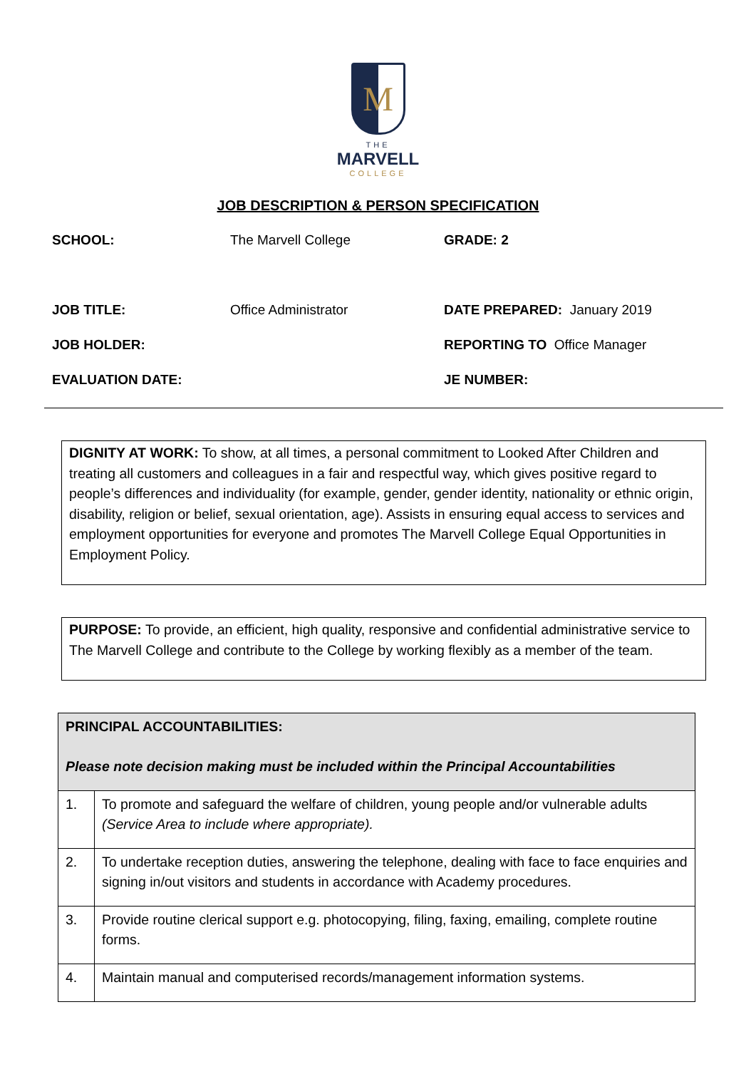M
THE
MARVELL
COLLEGE
JOB DESCRIPTION & PERSON SPECIFICATION
SCHOOL: The Marvell College GRADE: 2
JOB TITLE: Office Administrator DATE PREPARED: January 2019
JOB HOLDER: REPORTING TO Office Manager
EVALUATION DATE: JE NUMBER:
DIGNITY AT WORK: To show, at all times, a personal commitment to Looked After Children and treating all customers and colleagues in a fair and respectful way, which gives positive regard to people’s differences and individuality (for example, gender, gender identity, nationality or ethnic origin, disability, religion or belief, sexual orientation, age). Assists in ensuring equal access to services and employment opportunities for everyone and promotes The Marvell College Equal Opportunities in Employment Policy.
PURPOSE: To provide, an efficient, high quality, responsive and confidential administrative service to The Marvell College and contribute to the College by working flexibly as a member of the team.
| PRINCIPAL ACCOUNTABILITIES: Please note decision making must be included within the Principal Accountabilities | |
| --- | --- |
| 1. | To promote and safeguard the welfare of children, young people and/or vulnerable adults (Service Area to include where appropriate). |
| 2. | To undertake reception duties, answering the telephone, dealing with face to face enquiries and signing in/out visitors and students in accordance with Academy procedures. |
| 3. | Provide routine clerical support e.g. photocopying, filing, faxing, emailing, complete routine forms. |
| 4. | Maintain manual and computerised records/management information systems. |